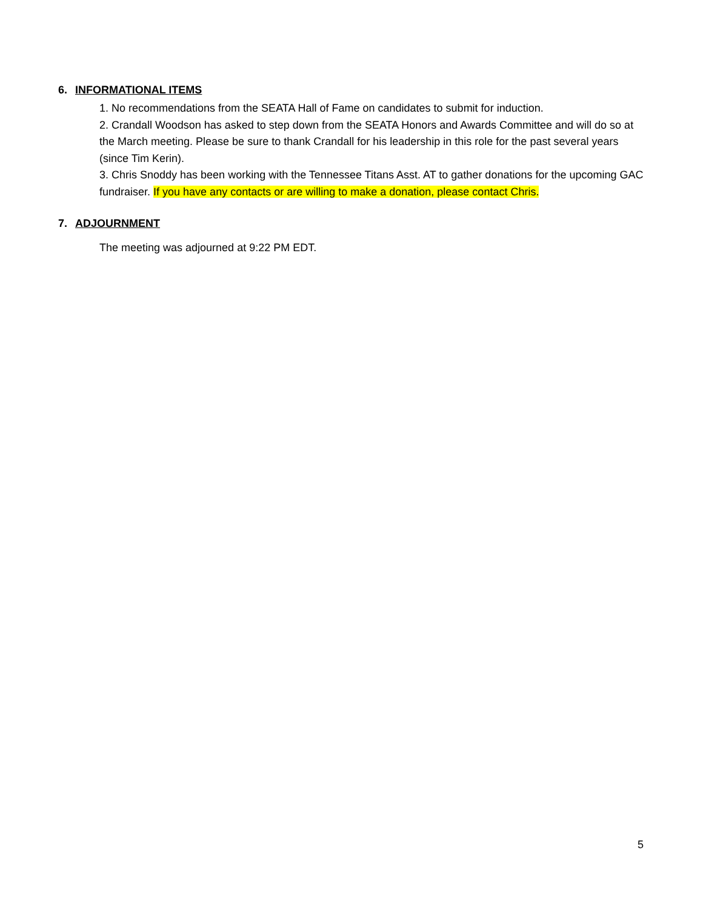6. INFORMATIONAL ITEMS
1. No recommendations from the SEATA Hall of Fame on candidates to submit for induction.
2. Crandall Woodson has asked to step down from the SEATA Honors and Awards Committee and will do so at the March meeting. Please be sure to thank Crandall for his leadership in this role for the past several years (since Tim Kerin).
3. Chris Snoddy has been working with the Tennessee Titans Asst. AT to gather donations for the upcoming GAC fundraiser. If you have any contacts or are willing to make a donation, please contact Chris.
7. ADJOURNMENT
The meeting was adjourned at 9:22 PM EDT.
5